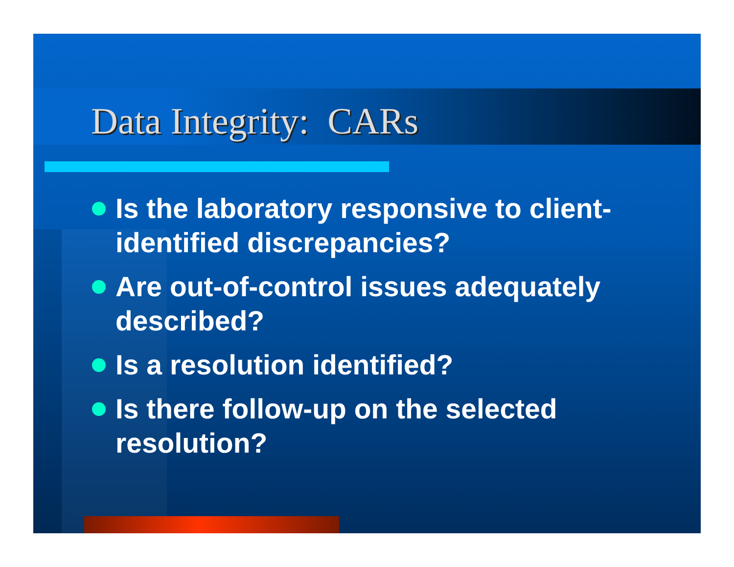Data Integrity: CARs
Is the laboratory responsive to client-identified discrepancies?
Are out-of-control issues adequately described?
Is a resolution identified?
Is there follow-up on the selected resolution?